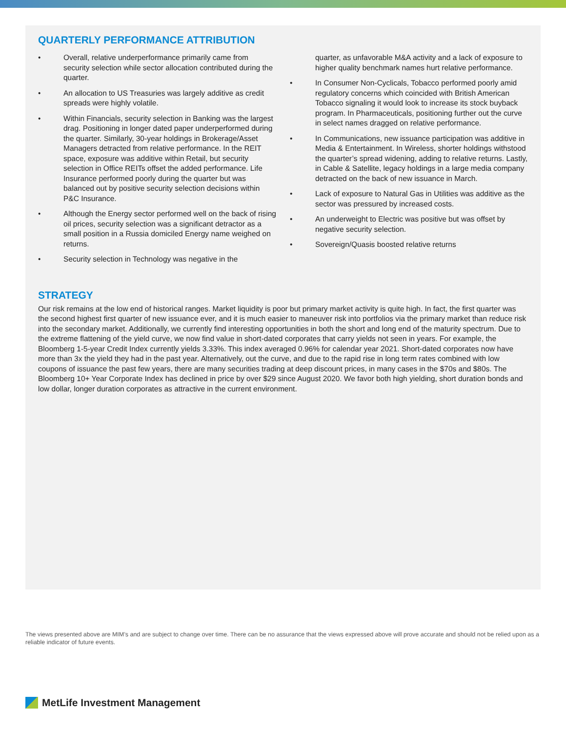QUARTERLY PERFORMANCE ATTRIBUTION
• Overall, relative underperformance primarily came from security selection while sector allocation contributed during the quarter.
• An allocation to US Treasuries was largely additive as credit spreads were highly volatile.
• Within Financials, security selection in Banking was the largest drag. Positioning in longer dated paper underperformed during the quarter. Similarly, 30-year holdings in Brokerage/Asset Managers detracted from relative performance. In the REIT space, exposure was additive within Retail, but security selection in Office REITs offset the added performance. Life Insurance performed poorly during the quarter but was balanced out by positive security selection decisions within P&C Insurance.
• Although the Energy sector performed well on the back of rising oil prices, security selection was a significant detractor as a small position in a Russia domiciled Energy name weighed on returns.
• Security selection in Technology was negative in the
quarter, as unfavorable M&A activity and a lack of exposure to higher quality benchmark names hurt relative performance.
• In Consumer Non-Cyclicals, Tobacco performed poorly amid regulatory concerns which coincided with British American Tobacco signaling it would look to increase its stock buyback program. In Pharmaceuticals, positioning further out the curve in select names dragged on relative performance.
• In Communications, new issuance participation was additive in Media & Entertainment. In Wireless, shorter holdings withstood the quarter’s spread widening, adding to relative returns. Lastly, in Cable & Satellite, legacy holdings in a large media company detracted on the back of new issuance in March.
• Lack of exposure to Natural Gas in Utilities was additive as the sector was pressured by increased costs.
• An underweight to Electric was positive but was offset by negative security selection.
• Sovereign/Quasis boosted relative returns
STRATEGY
Our risk remains at the low end of historical ranges. Market liquidity is poor but primary market activity is quite high. In fact, the first quarter was the second highest first quarter of new issuance ever, and it is much easier to maneuver risk into portfolios via the primary market than reduce risk into the secondary market. Additionally, we currently find interesting opportunities in both the short and long end of the maturity spectrum. Due to the extreme flattening of the yield curve, we now find value in short-dated corporates that carry yields not seen in years. For example, the Bloomberg 1-5-year Credit Index currently yields 3.33%. This index averaged 0.96% for calendar year 2021. Short-dated corporates now have more than 3x the yield they had in the past year. Alternatively, out the curve, and due to the rapid rise in long term rates combined with low coupons of issuance the past few years, there are many securities trading at deep discount prices, in many cases in the $70s and $80s. The Bloomberg 10+ Year Corporate Index has declined in price by over $29 since August 2020. We favor both high yielding, short duration bonds and low dollar, longer duration corporates as attractive in the current environment.
The views presented above are MIM’s and are subject to change over time. There can be no assurance that the views expressed above will prove accurate and should not be relied upon as a reliable indicator of future events.
MetLife Investment Management